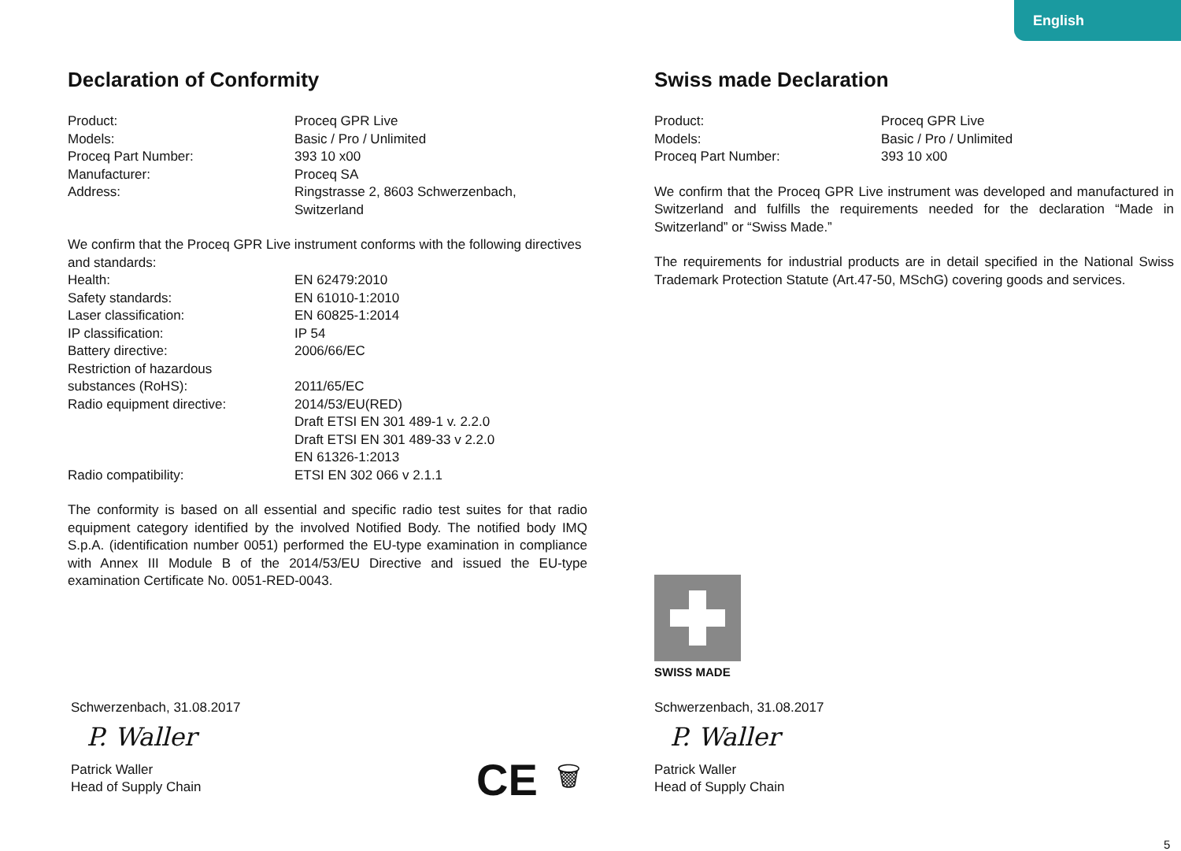English
Declaration of Conformity
Product: Proceq GPR Live
Models: Basic / Pro / Unlimited
Proceq Part Number: 393 10 x00
Manufacturer: Proceq SA
Address: Ringstrasse 2, 8603 Schwerzenbach,
Switzerland
We confirm that the Proceq GPR Live instrument conforms with the following directives and standards:
Health: EN 62479:2010
Safety standards: EN 61010-1:2010
Laser classification: EN 60825-1:2014
IP classification: IP 54
Battery directive: 2006/66/EC
Restriction of hazardous
substances (RoHS):
2011/65/EC
Radio equipment directive: 2014/53/EU(RED)
Draft ETSI EN 301 489-1 v. 2.2.0
Draft ETSI EN 301 489-33 v 2.2.0
EN 61326-1:2013
Radio compatibility: ETSI EN 302 066 v 2.1.1
The conformity is based on all essential and specific radio test suites for that radio equipment category identified by the involved Notified Body. The notified body IMQ S.p.A. (identification number 0051) performed the EU-type examination in compliance with Annex III Module B of the 2014/53/EU Directive and issued the EU-type examination Certificate No. 0051-RED-0043.
Swiss made Declaration
Product: Proceq GPR Live
Models: Basic / Pro / Unlimited
Proceq Part Number: 393 10 x00
We confirm that the Proceq GPR Live instrument was developed and manufactured in Switzerland and fulfills the requirements needed for the declaration “Made in Switzerland” or “Swiss Made.”
The requirements for industrial products are in detail specified in the National Swiss Trademark Protection Statute (Art.47-50, MSchG) covering goods and services.
SWISS MADE
Schwerzenbach, 31.08.2017
P. Waller
Patrick Waller
Head of Supply Chain
Schwerzenbach, 31.08.2017
P. Waller
Patrick Waller
Head of Supply Chain
CE 🗑
5